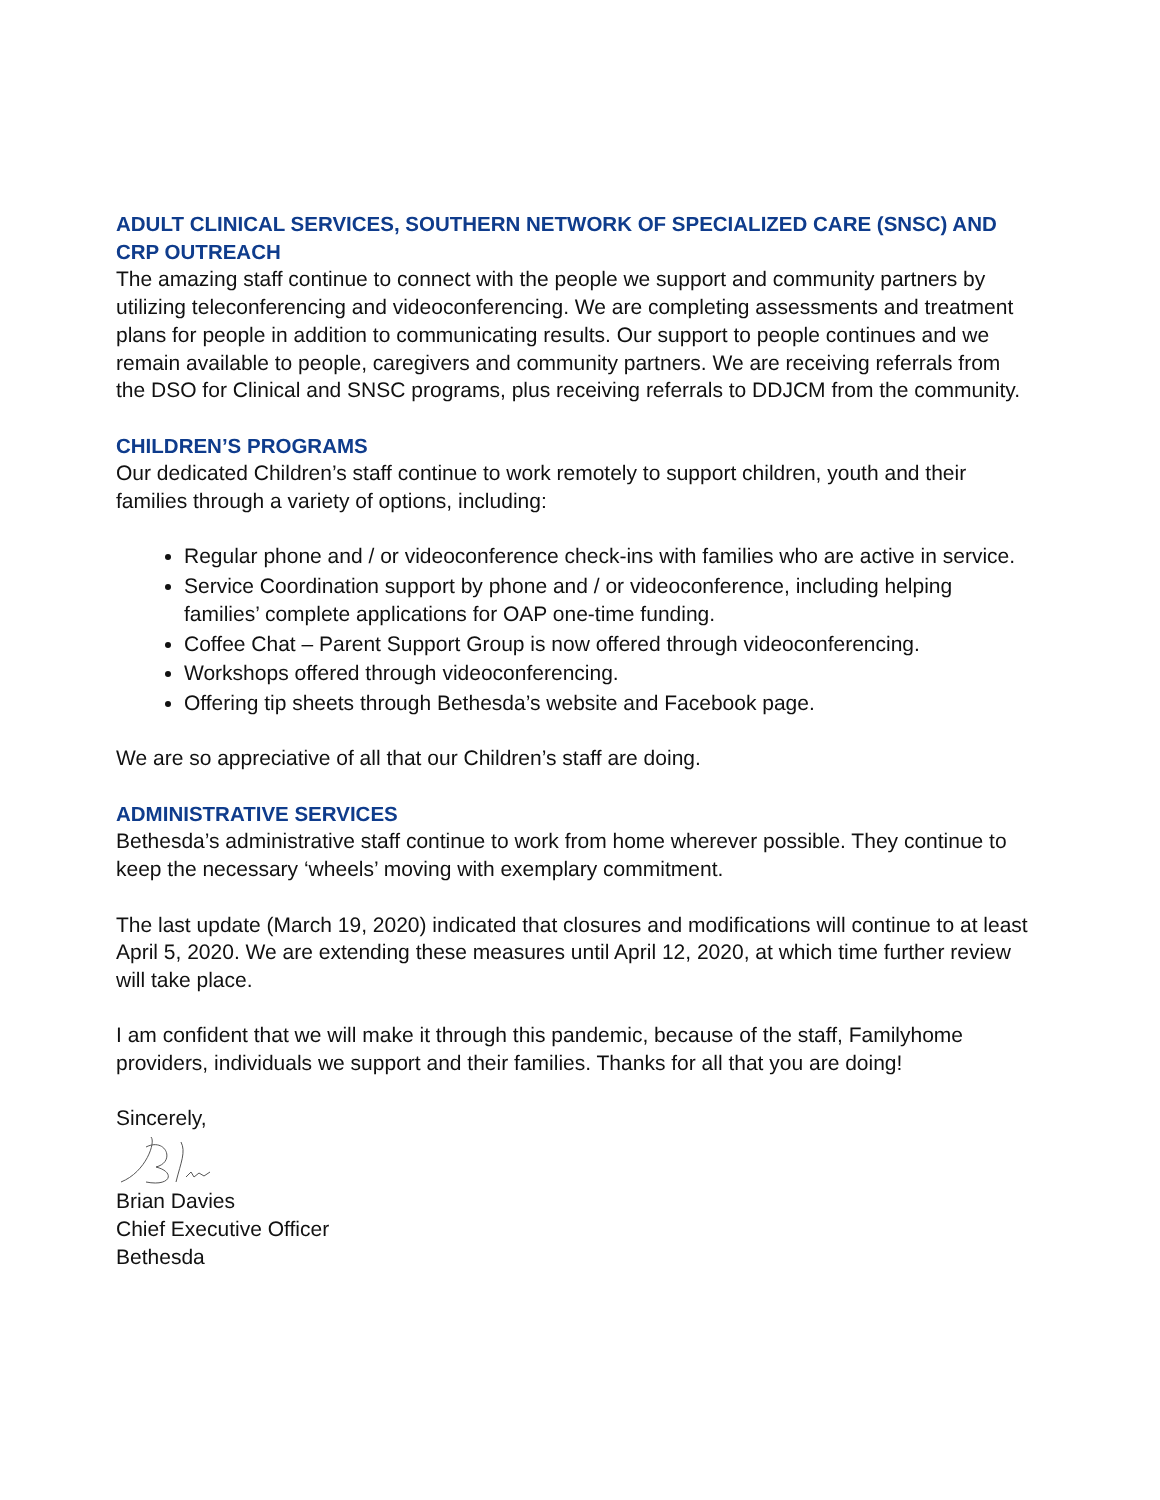ADULT CLINICAL SERVICES, SOUTHERN NETWORK OF SPECIALIZED CARE (SNSC) AND CRP OUTREACH
The amazing staff continue to connect with the people we support and community partners by utilizing teleconferencing and videoconferencing. We are completing assessments and treatment plans for people in addition to communicating results. Our support to people continues and we remain available to people, caregivers and community partners. We are receiving referrals from the DSO for Clinical and SNSC programs, plus receiving referrals to DDJCM from the community.
CHILDREN’S PROGRAMS
Our dedicated Children’s staff continue to work remotely to support children, youth and their families through a variety of options, including:
Regular phone and / or videoconference check-ins with families who are active in service.
Service Coordination support by phone and / or videoconference, including helping families’ complete applications for OAP one-time funding.
Coffee Chat – Parent Support Group is now offered through videoconferencing.
Workshops offered through videoconferencing.
Offering tip sheets through Bethesda’s website and Facebook page.
We are so appreciative of all that our Children’s staff are doing.
ADMINISTRATIVE SERVICES
Bethesda’s administrative staff continue to work from home wherever possible. They continue to keep the necessary ‘wheels’ moving with exemplary commitment.
The last update (March 19, 2020) indicated that closures and modifications will continue to at least April 5, 2020. We are extending these measures until April 12, 2020, at which time further review will take place.
I am confident that we will make it through this pandemic, because of the staff, Familyhome providers, individuals we support and their families. Thanks for all that you are doing!
Sincerely,
Brian Davies
Chief Executive Officer
Bethesda